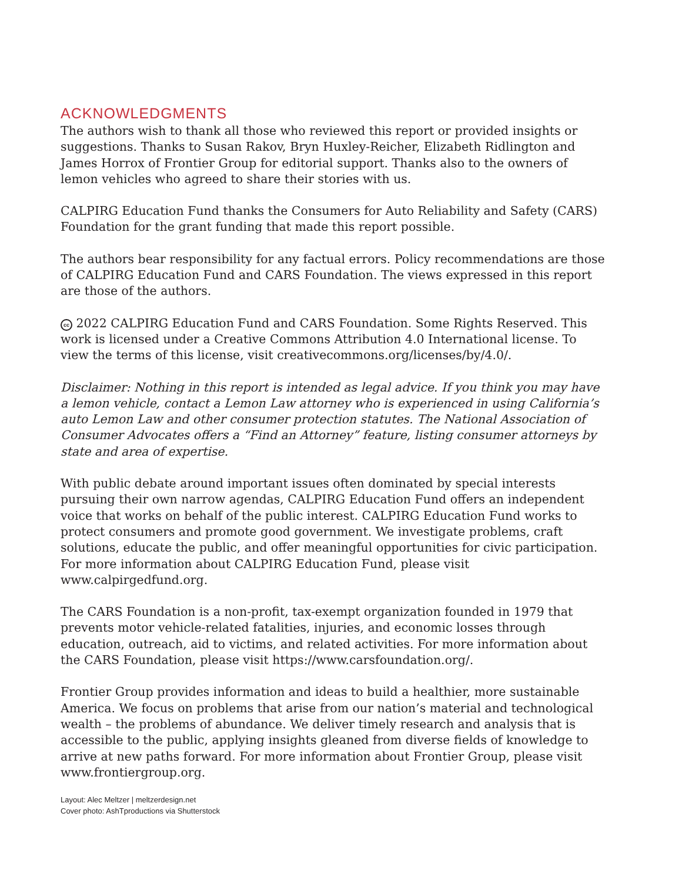ACKNOWLEDGMENTS
The authors wish to thank all those who reviewed this report or provided insights or suggestions. Thanks to Susan Rakov, Bryn Huxley-Reicher, Elizabeth Ridlington and James Horrox of Frontier Group for editorial support. Thanks also to the owners of lemon vehicles who agreed to share their stories with us.
CALPIRG Education Fund thanks the Consumers for Auto Reliability and Safety (CARS) Foundation for the grant funding that made this report possible.
The authors bear responsibility for any factual errors. Policy recommendations are those of CALPIRG Education Fund and CARS Foundation. The views expressed in this report are those of the authors.
cc 2022 CALPIRG Education Fund and CARS Foundation. Some Rights Reserved. This work is licensed under a Creative Commons Attribution 4.0 International license. To view the terms of this license, visit creativecommons.org/licenses/by/4.0/.
Disclaimer: Nothing in this report is intended as legal advice. If you think you may have a lemon vehicle, contact a Lemon Law attorney who is experienced in using California’s auto Lemon Law and other consumer protection statutes. The National Association of Consumer Advocates offers a “Find an Attorney” feature, listing consumer attorneys by state and area of expertise.
With public debate around important issues often dominated by special interests pursuing their own narrow agendas, CALPIRG Education Fund offers an independent voice that works on behalf of the public interest. CALPIRG Education Fund works to protect consumers and promote good government. We investigate problems, craft solutions, educate the public, and offer meaningful opportunities for civic participation. For more information about CALPIRG Education Fund, please visit www.calpirgedfund.org.
The CARS Foundation is a non-profit, tax-exempt organization founded in 1979 that prevents motor vehicle-related fatalities, injuries, and economic losses through education, outreach, aid to victims, and related activities. For more information about the CARS Foundation, please visit https://www.carsfoundation.org/.
Frontier Group provides information and ideas to build a healthier, more sustainable America. We focus on problems that arise from our nation’s material and technological wealth – the problems of abundance. We deliver timely research and analysis that is accessible to the public, applying insights gleaned from diverse fields of knowledge to arrive at new paths forward. For more information about Frontier Group, please visit www.frontiergroup.org.
Layout: Alec Meltzer | meltzerdesign.net
Cover photo: AshTproductions via Shutterstock